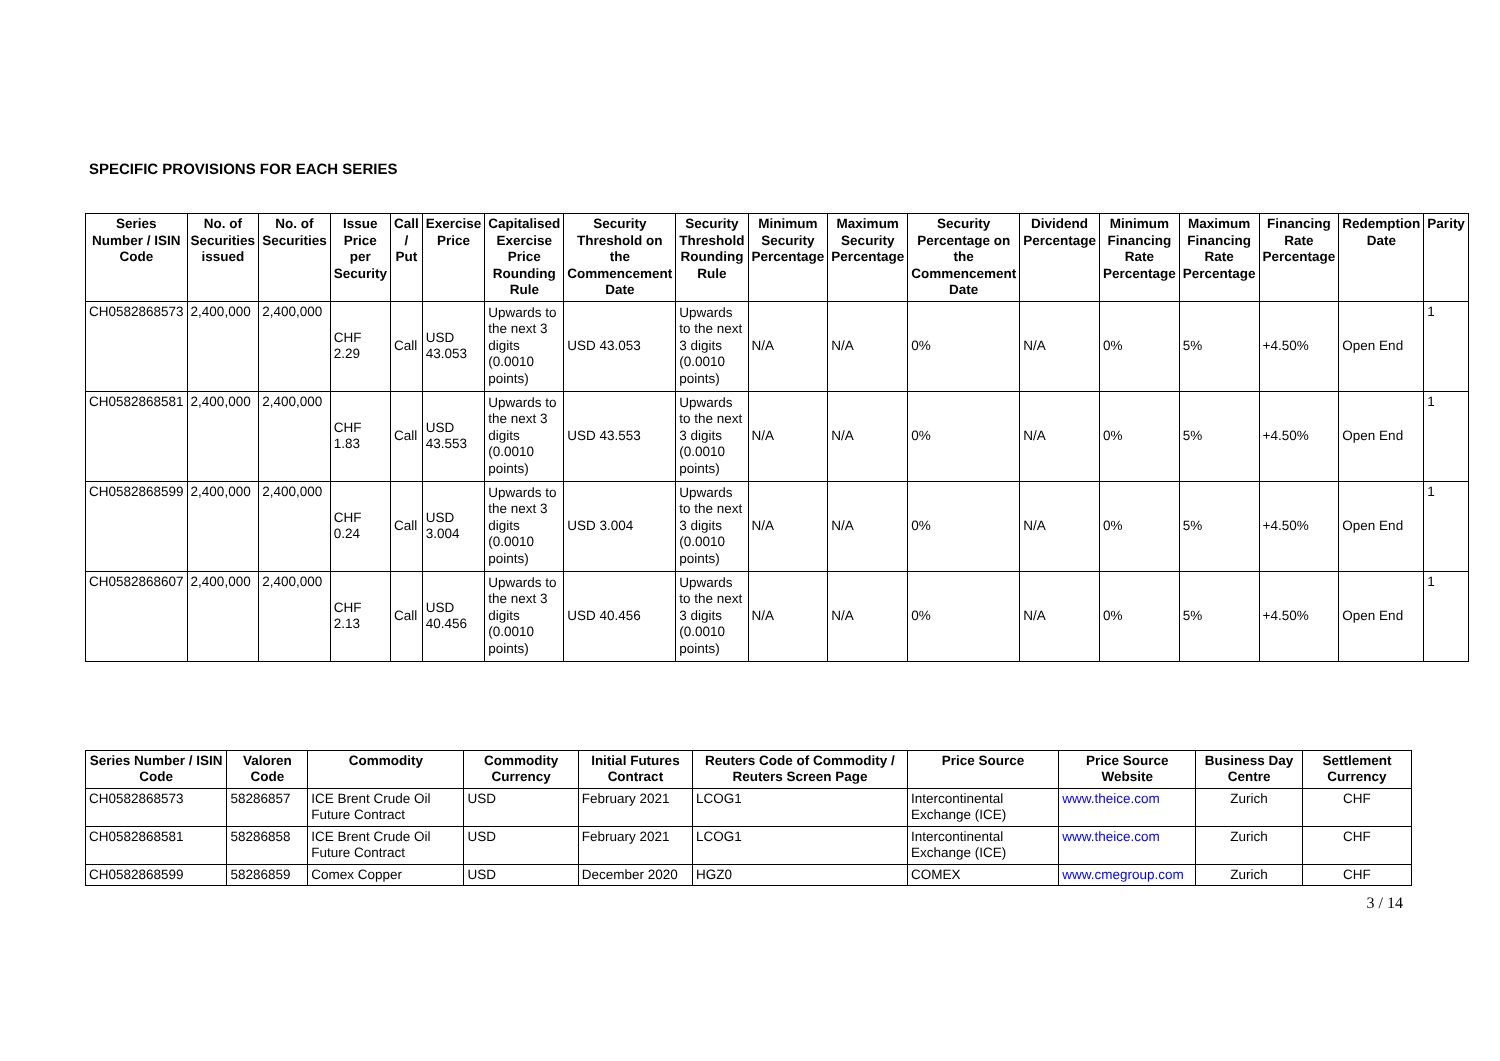SPECIFIC PROVISIONS FOR EACH SERIES
| Series Number / ISIN Code | No. of Securities issued | No. of Securities | Issue Price per Security | Call / Put | Exercise Price | Capitalised Exercise Price Rounding Rule | Security Threshold on the Commencement Date | Security Threshold Rounding Rule | Minimum Security Percentage | Maximum Security Percentage | Security Percentage on the Commencement Date | Dividend Percentage | Minimum Financing Rate Percentage | Maximum Financing Rate Percentage | Financing Rate Percentage | Redemption Date | Parity |
| --- | --- | --- | --- | --- | --- | --- | --- | --- | --- | --- | --- | --- | --- | --- | --- | --- | --- |
| CH0582868573 | 2,400,000 | 2,400,000 | CHF 2.29 | Call | USD 43.053 | Upwards to the next 3 digits (0.0010 points) | USD 43.053 | Upwards to the next 3 digits (0.0010 points) | N/A | N/A | 0% | N/A | 0% | 5% | +4.50% | Open End | 1 |
| CH0582868581 | 2,400,000 | 2,400,000 | CHF 1.83 | Call | USD 43.553 | Upwards to the next 3 digits (0.0010 points) | USD 43.553 | Upwards to the next 3 digits (0.0010 points) | N/A | N/A | 0% | N/A | 0% | 5% | +4.50% | Open End | 1 |
| CH0582868599 | 2,400,000 | 2,400,000 | CHF 0.24 | Call | USD 3.004 | Upwards to the next 3 digits (0.0010 points) | USD 3.004 | Upwards to the next 3 digits (0.0010 points) | N/A | N/A | 0% | N/A | 0% | 5% | +4.50% | Open End | 1 |
| CH0582868607 | 2,400,000 | 2,400,000 | CHF 2.13 | Call | USD 40.456 | Upwards to the next 3 digits (0.0010 points) | USD 40.456 | Upwards to the next 3 digits (0.0010 points) | N/A | N/A | 0% | N/A | 0% | 5% | +4.50% | Open End | 1 |
| Series Number / ISIN Code | Valoren Code | Commodity | Commodity Currency | Initial Futures Contract | Reuters Code of Commodity / Reuters Screen Page | Price Source | Price Source Website | Business Day Centre | Settlement Currency |
| --- | --- | --- | --- | --- | --- | --- | --- | --- | --- |
| CH0582868573 | 58286857 | ICE Brent Crude Oil Future Contract | USD | February 2021 | LCOG1 | Intercontinental Exchange (ICE) | www.theice.com | Zurich | CHF |
| CH0582868581 | 58286858 | ICE Brent Crude Oil Future Contract | USD | February 2021 | LCOG1 | Intercontinental Exchange (ICE) | www.theice.com | Zurich | CHF |
| CH0582868599 | 58286859 | Comex Copper | USD | December 2020 | HGZ0 | COMEX | www.cmegroup.com | Zurich | CHF |
3 / 14